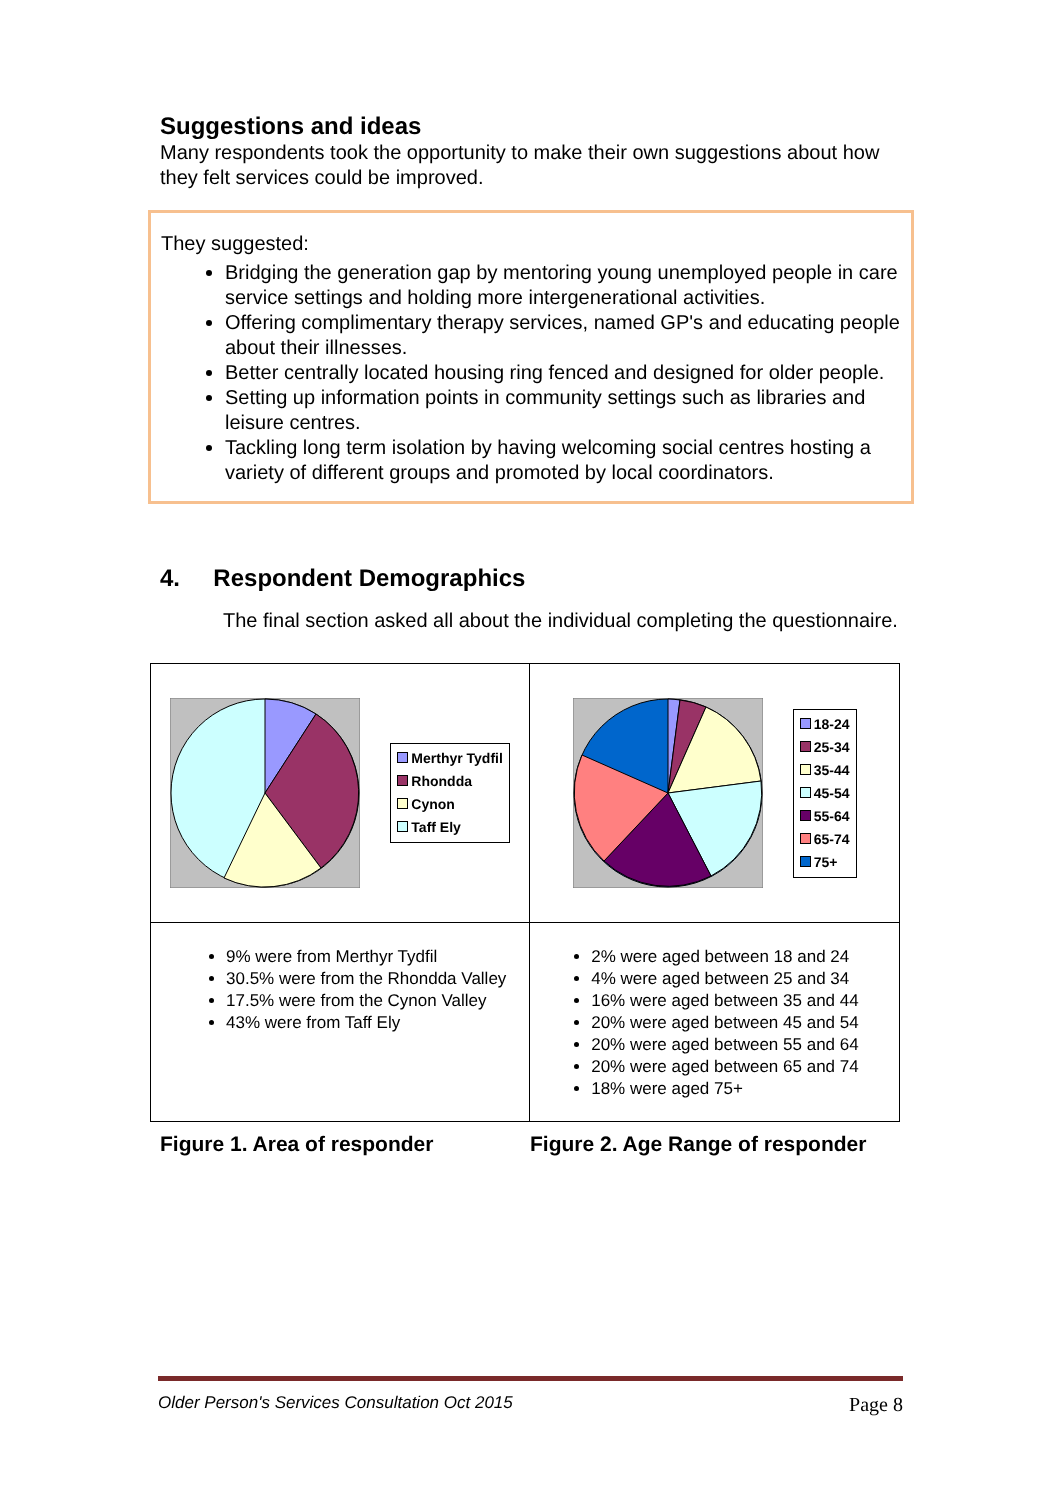Suggestions and ideas
Many respondents took the opportunity to make their own suggestions about how they felt services could be improved.
They suggested:
Bridging the generation gap by mentoring young unemployed people in care service settings and holding more intergenerational activities.
Offering complimentary therapy services, named GP's and educating people about their illnesses.
Better centrally located housing ring fenced and designed for older people.
Setting up information points in community settings such as libraries and leisure centres.
Tackling long term isolation by having welcoming social centres hosting a variety of different groups and promoted by local coordinators.
4. Respondent Demographics
The final section asked all about the individual completing the questionnaire.
| Merthyr Tydfil Rhondda Cynon Taff Ely | 18-24 25-34 35-44 45-54 55-64 65-74 75+ |
| 9% were from Merthyr Tydfil 30.5% were from the Rhondda Valley 17.5% were from the Cynon Valley 43% were from Taff Ely | 2% were aged between 18 and 24 4% were aged between 25 and 34 16% were aged between 35 and 44 20% were aged between 45 and 54 20% were aged between 55 and 64 20% were aged between 65 and 74 18% were aged 75+ |
Figure 1. Area of responder Figure 2. Age Range of responder
Older Person's Services Consultation Oct 2015 Page 8